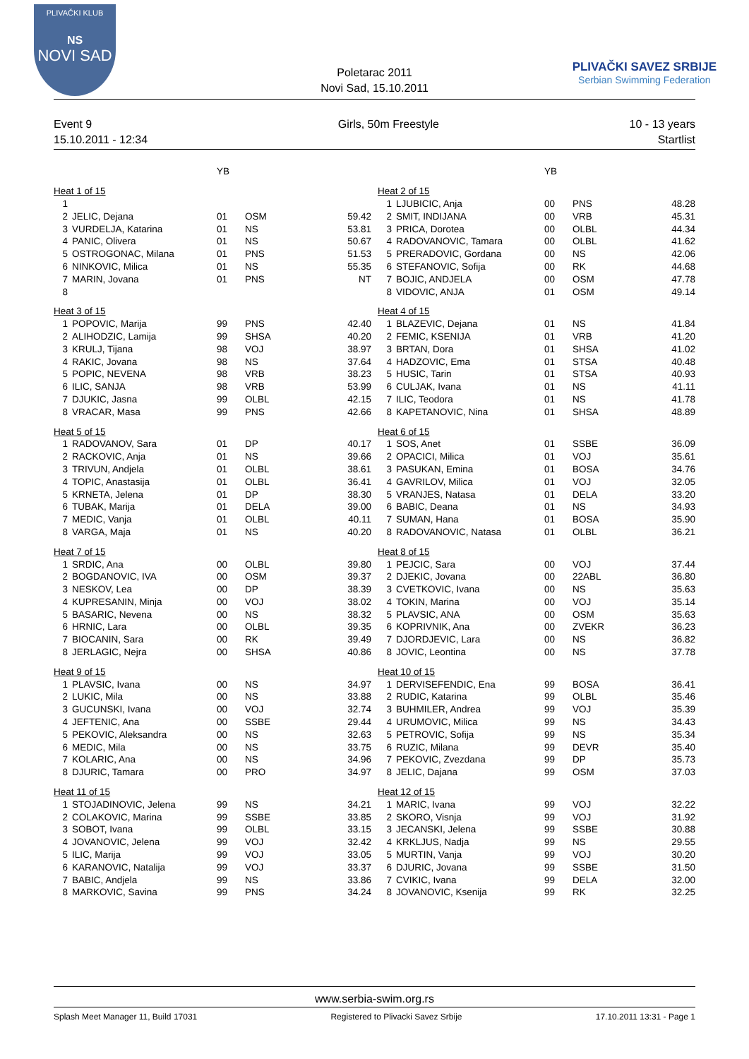PLIVAČKI KLUB
NS
NOVI SAD
Poletarac 2011
Novi Sad, 15.10.2011
PLIVAČKI SAVEZ SRBIJE
Serbian Swimming Federation
Event 9
15.10.2011 - 12:34
Girls, 50m Freestyle 10 - 13 years
Startlist
| | | YB | | |
| --- | --- | --- | --- | --- |
| Heat 1 of 15 | | | | |
| 1 | | | | |
| 2 | JELIC, Dejana | 01 | OSM | 59.42 |
| 3 | VURDELJA, Katarina | 01 | NS | 53.81 |
| 4 | PANIC, Olivera | 01 | NS | 50.67 |
| 5 | OSTROGONAC, Milana | 01 | PNS | 51.53 |
| 6 | NINKOVIC, Milica | 01 | NS | 55.35 |
| 7 | MARIN, Jovana | 01 | PNS | NT |
| 8 | | | | |
| Heat 3 of 15 | | | | |
| 1 | POPOVIC, Marija | 99 | PNS | 42.40 |
| 2 | ALIHODZIC, Lamija | 99 | SHSA | 40.20 |
| 3 | KRULJ, Tijana | 98 | VOJ | 38.97 |
| 4 | RAKIC, Jovana | 98 | NS | 37.64 |
| 5 | POPIC, NEVENA | 98 | VRB | 38.23 |
| 6 | ILIC, SANJA | 98 | VRB | 53.99 |
| 7 | DJUKIC, Jasna | 99 | OLBL | 42.15 |
| 8 | VRACAR, Masa | 99 | PNS | 42.66 |
| Heat 5 of 15 | | | | |
| 1 | RADOVANOV, Sara | 01 | DP | 40.17 |
| 2 | RACKOVIC, Anja | 01 | NS | 39.66 |
| 3 | TRIVUN, Andjela | 01 | OLBL | 38.61 |
| 4 | TOPIC, Anastasija | 01 | OLBL | 36.41 |
| 5 | KRNETA, Jelena | 01 | DP | 38.30 |
| 6 | TUBAK, Marija | 01 | DELA | 39.00 |
| 7 | MEDIC, Vanja | 01 | OLBL | 40.11 |
| 8 | VARGA, Maja | 01 | NS | 40.20 |
| Heat 7 of 15 | | | | |
| 1 | SRDIC, Ana | 00 | OLBL | 39.80 |
| 2 | BOGDANOVIC, IVA | 00 | OSM | 39.37 |
| 3 | NESKOV, Lea | 00 | DP | 38.39 |
| 4 | KUPRESANIN, Minja | 00 | VOJ | 38.02 |
| 5 | BASARIC, Nevena | 00 | NS | 38.32 |
| 6 | HRNIC, Lara | 00 | OLBL | 39.35 |
| 7 | BIOCANIN, Sara | 00 | RK | 39.49 |
| 8 | JERLAGIC, Nejra | 00 | SHSA | 40.86 |
| Heat 9 of 15 | | | | |
| 1 | PLAVSIC, Ivana | 00 | NS | 34.97 |
| 2 | LUKIC, Mila | 00 | NS | 33.88 |
| 3 | GUCUNSKI, Ivana | 00 | VOJ | 32.74 |
| 4 | JEFTENIC, Ana | 00 | SSBE | 29.44 |
| 5 | PEKOVIC, Aleksandra | 00 | NS | 32.63 |
| 6 | MEDIC, Mila | 00 | NS | 33.75 |
| 7 | KOLARIC, Ana | 00 | NS | 34.96 |
| 8 | DJURIC, Tamara | 00 | PRO | 34.97 |
| Heat 11 of 15 | | | | |
| 1 | STOJADINOVIC, Jelena | 99 | NS | 34.21 |
| 2 | COLAKOVIC, Marina | 99 | SSBE | 33.85 |
| 3 | SOBOT, Ivana | 99 | OLBL | 33.15 |
| 4 | JOVANOVIC, Jelena | 99 | VOJ | 32.42 |
| 5 | ILIC, Marija | 99 | VOJ | 33.05 |
| 6 | KARANOVIC, Natalija | 99 | VOJ | 33.37 |
| 7 | BABIC, Andjela | 99 | NS | 33.86 |
| 8 | MARKOVIC, Savina | 99 | PNS | 34.24 |
| | | YB | | |
| --- | --- | --- | --- | --- |
| Heat 2 of 15 | | | | |
| 1 | LJUBICIC, Anja | 00 | PNS | 48.28 |
| 2 | SMIT, INDIJANA | 00 | VRB | 45.31 |
| 3 | PRICA, Dorotea | 00 | OLBL | 44.34 |
| 4 | RADOVANOVIC, Tamara | 00 | OLBL | 41.62 |
| 5 | PRERADOVIC, Gordana | 00 | NS | 42.06 |
| 6 | STEFANOVIC, Sofija | 00 | RK | 44.68 |
| 7 | BOJIC, ANDJELA | 00 | OSM | 47.78 |
| 8 | VIDOVIC, ANJA | 01 | OSM | 49.14 |
| Heat 4 of 15 | | | | |
| 1 | BLAZEVIC, Dejana | 01 | NS | 41.84 |
| 2 | FEMIC, KSENIJA | 01 | VRB | 41.20 |
| 3 | BRTAN, Dora | 01 | SHSA | 41.02 |
| 4 | HADZOVIC, Ema | 01 | STSA | 40.48 |
| 5 | HUSIC, Tarin | 01 | STSA | 40.93 |
| 6 | CULJAK, Ivana | 01 | NS | 41.11 |
| 7 | ILIC, Teodora | 01 | NS | 41.78 |
| 8 | KAPETANOVIC, Nina | 01 | SHSA | 48.89 |
| Heat 6 of 15 | | | | |
| 1 | SOS, Anet | 01 | SSBE | 36.09 |
| 2 | OPACICI, Milica | 01 | VOJ | 35.61 |
| 3 | PASUKAN, Emina | 01 | BOSA | 34.76 |
| 4 | GAVRILOV, Milica | 01 | VOJ | 32.05 |
| 5 | VRANJES, Natasa | 01 | DELA | 33.20 |
| 6 | BABIC, Deana | 01 | NS | 34.93 |
| 7 | SUMAN, Hana | 01 | BOSA | 35.90 |
| 8 | RADOVANOVIC, Natasa | 01 | OLBL | 36.21 |
| Heat 8 of 15 | | | | |
| 1 | PEJCIC, Sara | 00 | VOJ | 37.44 |
| 2 | DJEKIC, Jovana | 00 | 22ABL | 36.80 |
| 3 | CVETKOVIC, Ivana | 00 | NS | 35.63 |
| 4 | TOKIN, Marina | 00 | VOJ | 35.14 |
| 5 | PLAVSIC, ANA | 00 | OSM | 35.63 |
| 6 | KOPRIVNIK, Ana | 00 | ZVEKR | 36.23 |
| 7 | DJORDJEVIC, Lara | 00 | NS | 36.82 |
| 8 | JOVIC, Leontina | 00 | NS | 37.78 |
| Heat 10 of 15 | | | | |
| 1 | DERVISEFENDIC, Ena | 99 | BOSA | 36.41 |
| 2 | RUDIC, Katarina | 99 | OLBL | 35.46 |
| 3 | BUHMILER, Andrea | 99 | VOJ | 35.39 |
| 4 | URUMOVIC, Milica | 99 | NS | 34.43 |
| 5 | PETROVIC, Sofija | 99 | NS | 35.34 |
| 6 | RUZIC, Milana | 99 | DEVR | 35.40 |
| 7 | PEKOVIC, Zvezdana | 99 | DP | 35.73 |
| 8 | JELIC, Dajana | 99 | OSM | 37.03 |
| Heat 12 of 15 | | | | |
| 1 | MARIC, Ivana | 99 | VOJ | 32.22 |
| 2 | SKORO, Visnja | 99 | VOJ | 31.92 |
| 3 | JECANSKI, Jelena | 99 | SSBE | 30.88 |
| 4 | KRKLJUS, Nadja | 99 | NS | 29.55 |
| 5 | MURTIN, Vanja | 99 | VOJ | 30.20 |
| 6 | DJURIC, Jovana | 99 | SSBE | 31.50 |
| 7 | CVIKIC, Ivana | 99 | DELA | 32.00 |
| 8 | JOVANOVIC, Ksenija | 99 | RK | 32.25 |
www.serbia-swim.org.rs
Splash Meet Manager 11, Build 17031 Registered to Plivacki Savez Srbije 17.10.2011 13:31 - Page 1